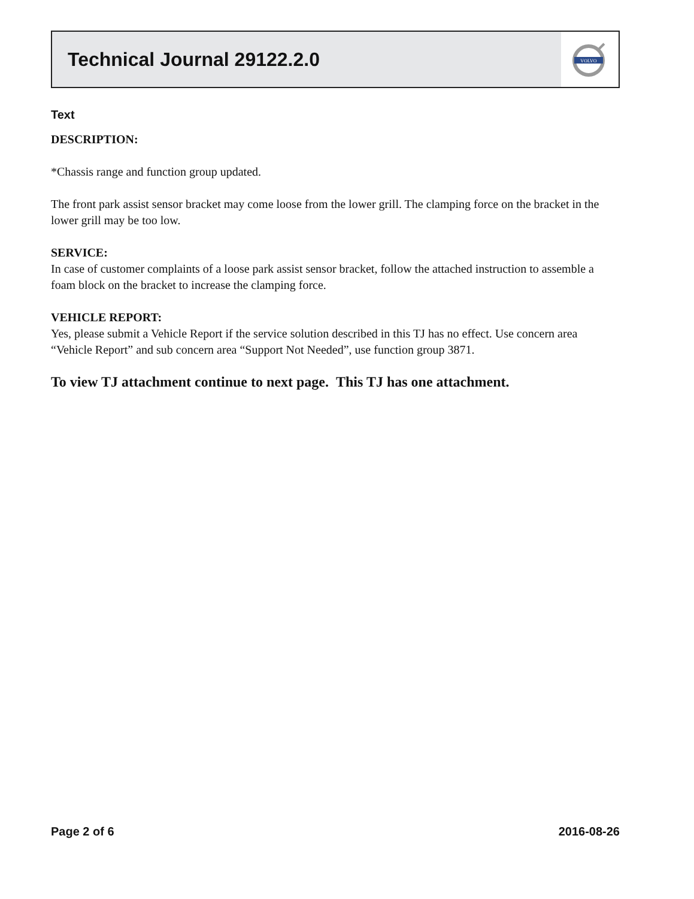Technical Journal 29122.2.0
VOLVO
Text
DESCRIPTION:
*Chassis range and function group updated.
The front park assist sensor bracket may come loose from the lower grill. The clamping force on the bracket in the lower grill may be too low.
SERVICE:
In case of customer complaints of a loose park assist sensor bracket, follow the attached instruction to assemble a foam block on the bracket to increase the clamping force.
VEHICLE REPORT:
Yes, please submit a Vehicle Report if the service solution described in this TJ has no effect. Use concern area “Vehicle Report” and sub concern area “Support Not Needed”, use function group 3871.
To view TJ attachment continue to next page. This TJ has one attachment.
Page 2 of 6 2016-08-26